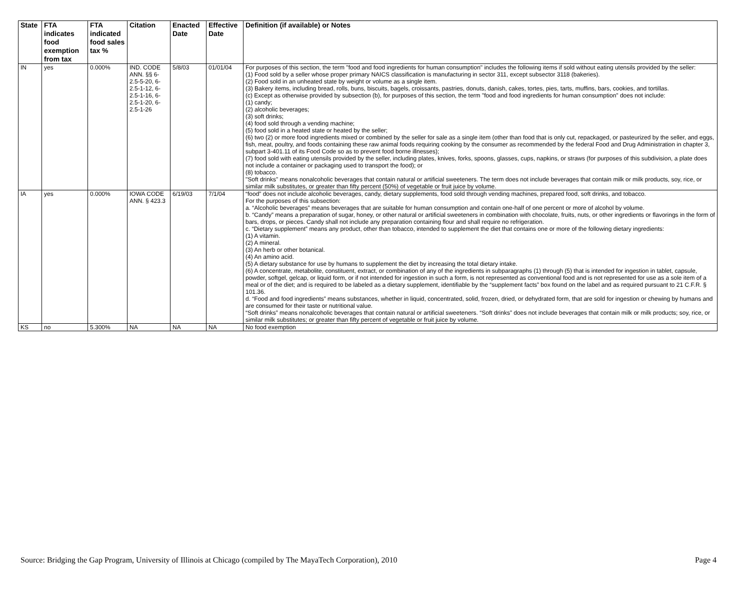| State | FTA indicates food exemption from tax | FTA indicated food sales tax % | Citation | Enacted Date | Effective Date | Definition (if available) or Notes |
| --- | --- | --- | --- | --- | --- | --- |
| IN | yes | 0.000% | IND. CODE ANN. §§ 6-2.5-5-20, 6-2.5-1-12, 6-2.5-1-16, 6-2.5-1-20, 6-2.5-1-26 | 5/8/03 | 01/01/04 | For purposes of this section, the term "food and food ingredients for human consumption" includes the following items if sold without eating utensils provided by the seller: (1) Food sold by a seller whose proper primary NAICS classification is manufacturing in sector 311, except subsector 3118 (bakeries). (2) Food sold in an unheated state by weight or volume as a single item. (3) Bakery items, including bread, rolls, buns, biscuits, bagels, croissants, pastries, donuts, danish, cakes, tortes, pies, tarts, muffins, bars, cookies, and tortillas. (c) Except as otherwise provided by subsection (b), for purposes of this section, the term "food and food ingredients for human consumption" does not include: (1) candy; (2) alcoholic beverages; (3) soft drinks; (4) food sold through a vending machine; (5) food sold in a heated state or heated by the seller; (6) two (2) or more food ingredients mixed or combined by the seller for sale as a single item (other than food that is only cut, repackaged, or pasteurized by the seller, and eggs, fish, meat, poultry, and foods containing these raw animal foods requiring cooking by the consumer as recommended by the federal Food and Drug Administration in chapter 3, subpart 3-401.11 of its Food Code so as to prevent food borne illnesses); (7) food sold with eating utensils provided by the seller, including plates, knives, forks, spoons, glasses, cups, napkins, or straws (for purposes of this subdivision, a plate does not include a container or packaging used to transport the food); or (8) tobacco. "Soft drinks" means nonalcoholic beverages that contain natural or artificial sweeteners. The term does not include beverages that contain milk or milk products, soy, rice, or similar milk substitutes, or greater than fifty percent (50%) of vegetable or fruit juice by volume. |
| IA | yes | 0.000% | IOWA CODE ANN. § 423.3 | 6/19/03 | 7/1/04 | “food” does not include alcoholic beverages, candy, dietary supplements, food sold through vending machines, prepared food, soft drinks, and tobacco. For the purposes of this subsection: a. “Alcoholic beverages” means beverages that are suitable for human consumption and contain one-half of one percent or more of alcohol by volume. b. “Candy” means a preparation of sugar, honey, or other natural or artificial sweeteners in combination with chocolate, fruits, nuts, or other ingredients or flavorings in the form of bars, drops, or pieces. Candy shall not include any preparation containing flour and shall require no refrigeration. c. “Dietary supplement” means any product, other than tobacco, intended to supplement the diet that contains one or more of the following dietary ingredients: (1) A vitamin. (2) A mineral. (3) An herb or other botanical. (4) An amino acid. (5) A dietary substance for use by humans to supplement the diet by increasing the total dietary intake. (6) A concentrate, metabolite, constituent, extract, or combination of any of the ingredients in subparagraphs (1) through (5) that is intended for ingestion in tablet, capsule, powder, softgel, gelcap, or liquid form, or if not intended for ingestion in such a form, is not represented as conventional food and is not represented for use as a sole item of a meal or of the diet; and is required to be labeled as a dietary supplement, identifiable by the “supplement facts” box found on the label and as required pursuant to 21 C.F.R. § 101.36. d. “Food and food ingredients” means substances, whether in liquid, concentrated, solid, frozen, dried, or dehydrated form, that are sold for ingestion or chewing by humans and are consumed for their taste or nutritional value. “Soft drinks” means nonalcoholic beverages that contain natural or artificial sweeteners. “Soft drinks” does not include beverages that contain milk or milk products; soy, rice, or similar milk substitutes; or greater than fifty percent of vegetable or fruit juice by volume. |
| KS | no | 5.300% | NA | NA | NA | No food exemption |
Source: Bridging the Gap Program, University of Illinois at Chicago (compiled by The MayaTech Corporation), 2010 Page 4